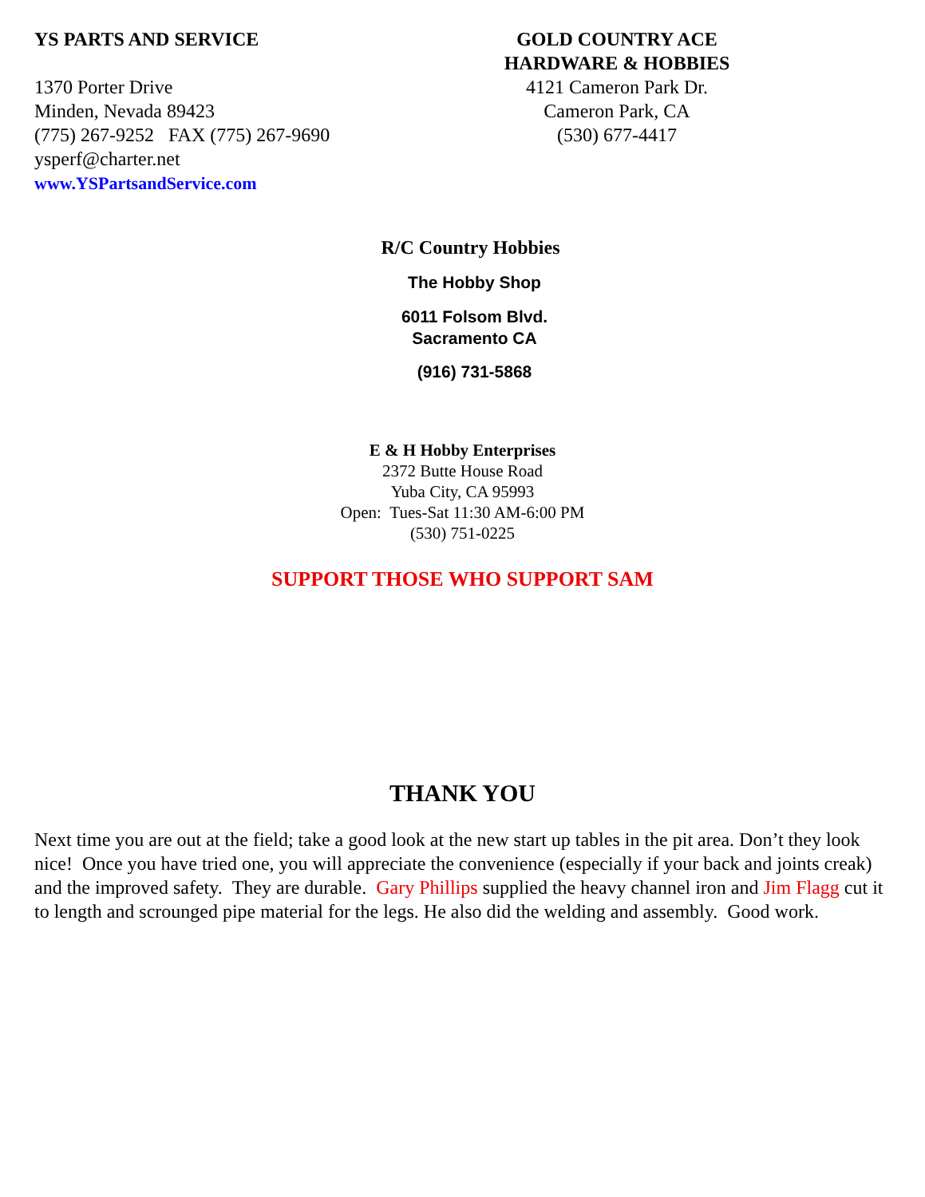YS PARTS AND SERVICE
1370 Porter Drive
Minden, Nevada 89423
(775) 267-9252 FAX (775) 267-9690
ysperf@charter.net
www.YSPartsandService.com
GOLD COUNTRY ACE
HARDWARE & HOBBIES
4121 Cameron Park Dr.
Cameron Park, CA
(530) 677-4417
R/C Country Hobbies
The Hobby Shop
6011 Folsom Blvd.
Sacramento CA
(916) 731-5868
E & H Hobby Enterprises
2372 Butte House Road
Yuba City, CA 95993
Open: Tues-Sat 11:30 AM-6:00 PM
(530) 751-0225
SUPPORT THOSE WHO SUPPORT SAM
THANK YOU
Next time you are out at the field; take a good look at the new start up tables in the pit area. Don’t they look nice! Once you have tried one, you will appreciate the convenience (especially if your back and joints creak) and the improved safety. They are durable. Gary Phillips supplied the heavy channel iron and Jim Flagg cut it to length and scrounged pipe material for the legs. He also did the welding and assembly. Good work.